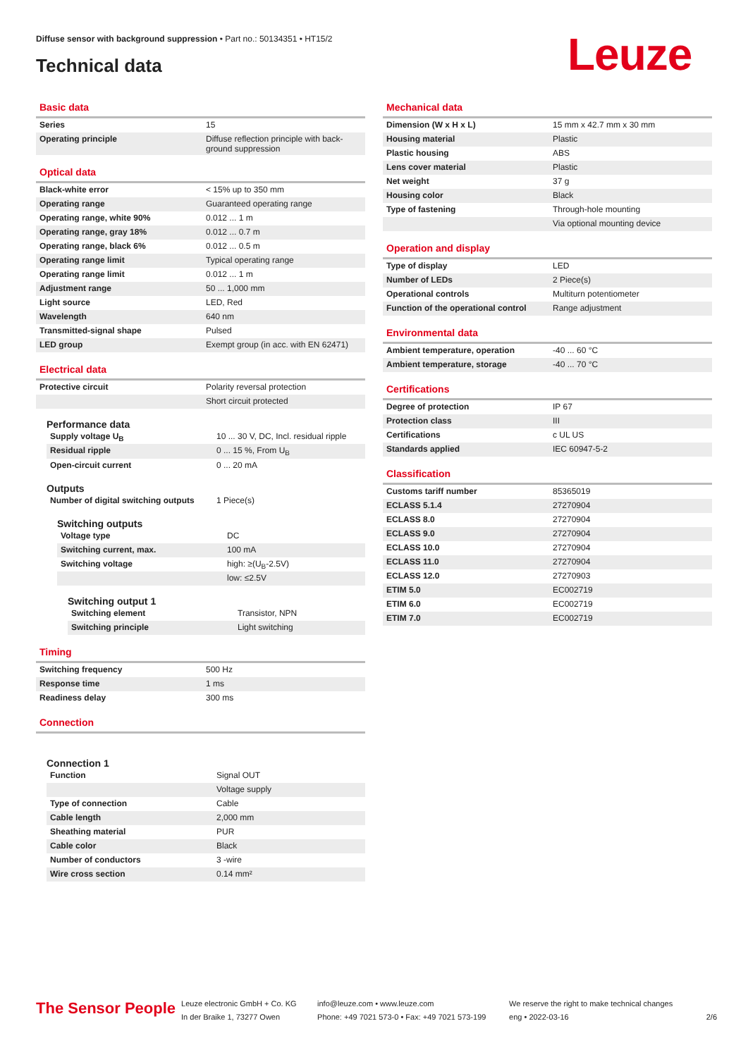Diffuse sensor with background suppression • Part no.: 50134351 • HT15/2
Technical data Leuze
Basic data
| Series | 15 |
| Operating principle | Diffuse reflection principle with back-ground suppression |
Optical data
| Black-white error | < 15% up to 350 mm |
| Operating range | Guaranteed operating range |
| Operating range, white 90% | 0.012 ... 1 m |
| Operating range, gray 18% | 0.012 ... 0.7 m |
| Operating range, black 6% | 0.012 ... 0.5 m |
| Operating range limit | Typical operating range |
| Operating range limit | 0.012 ... 1 m |
| Adjustment range | 50 ... 1,000 mm |
| Light source | LED, Red |
| Wavelength | 640 nm |
| Transmitted-signal shape | Pulsed |
| LED group | Exempt group (in acc. with EN 62471) |
Electrical data
| Protective circuit | Polarity reversal protection |
| | Short circuit protected |
Performance data
| Supply voltage U<sub>B</sub> | 10 ... 30 V, DC, Incl. residual ripple |
| Residual ripple | 0 ... 15 %, From U<sub>B</sub> |
| Open-circuit current | 0 ... 20 mA |
Outputs
| Number of digital switching outputs | 1 Piece(s) |
Switching outputs
| Voltage type | DC |
| Switching current, max. | 100 mA |
| Switching voltage | high: ≥(U<sub>B</sub>-2.5V) |
| | low: ≤2.5V |
Switching output 1
| Switching element | Transistor, NPN |
| Switching principle | Light switching |
Timing
| Switching frequency | 500 Hz |
| Response time | 1 ms |
| Readiness delay | 300 ms |
Connection
Connection 1
| Function | Signal OUT |
| | Voltage supply |
| Type of connection | Cable |
| Cable length | 2,000 mm |
| Sheathing material | PUR |
| Cable color | Black |
| Number of conductors | 3 -wire |
| Wire cross section | 0.14 mm² |
Mechanical data
| Dimension (W x H x L) | 15 mm x 42.7 mm x 30 mm |
| Housing material | Plastic |
| Plastic housing | ABS |
| Lens cover material | Plastic |
| Net weight | 37 g |
| Housing color | Black |
| Type of fastening | Through-hole mounting |
| | Via optional mounting device |
Operation and display
| Type of display | LED |
| Number of LEDs | 2 Piece(s) |
| Operational controls | Multiturn potentiometer |
| Function of the operational control | Range adjustment |
Environmental data
| Ambient temperature, operation | -40 ... 60 °C |
| Ambient temperature, storage | -40 ... 70 °C |
Certifications
| Degree of protection | IP 67 |
| Protection class | III |
| Certifications | c UL US |
| Standards applied | IEC 60947-5-2 |
Classification
| Customs tariff number | 85365019 |
| ECLASS 5.1.4 | 27270904 |
| ECLASS 8.0 | 27270904 |
| ECLASS 9.0 | 27270904 |
| ECLASS 10.0 | 27270904 |
| ECLASS 11.0 | 27270904 |
| ECLASS 12.0 | 27270903 |
| ETIM 5.0 | EC002719 |
| ETIM 6.0 | EC002719 |
| ETIM 7.0 | EC002719 |
The Sensor People
Leuze electronic GmbH + Co. KG
In der Braike 1, 73277 Owen
info@leuze.com • www.leuze.com
Phone: +49 7021 573-0 • Fax: +49 7021 573-199
We reserve the right to make technical changes
eng • 2022-03-16
2/6